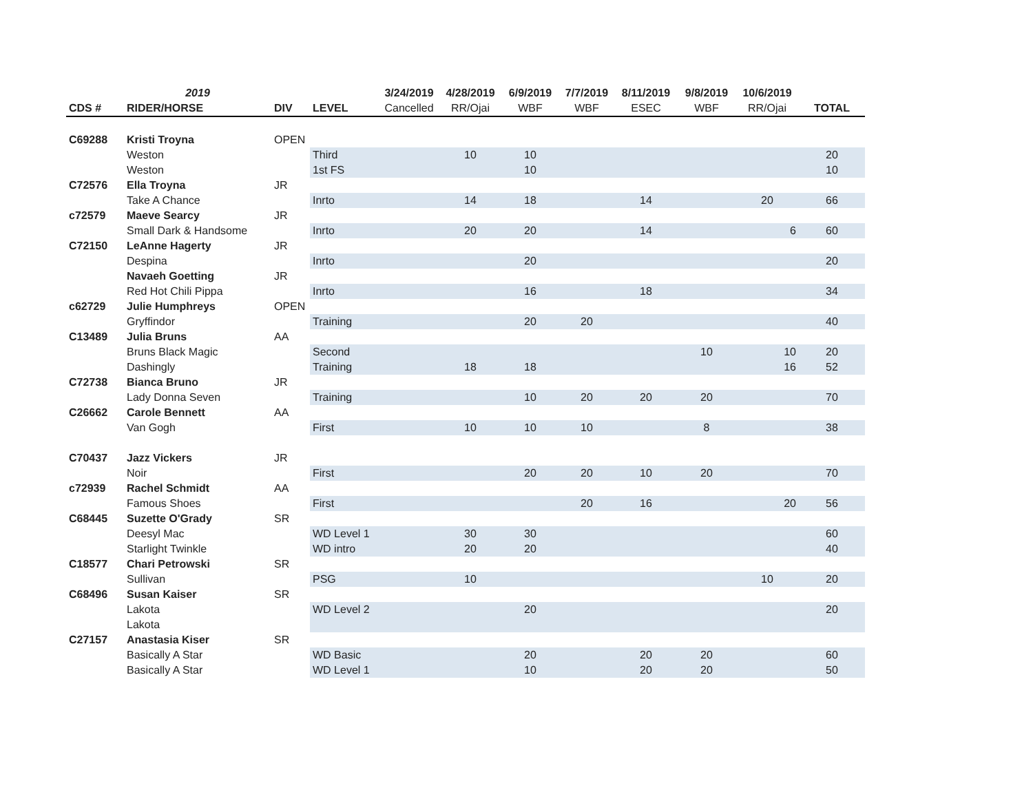| | 2019 | | | 3/24/2019 | 4/28/2019 | 6/9/2019 | 7/7/2019 | 8/11/2019 | 9/8/2019 | 10/6/2019 | |
| CDS # | RIDER/HORSE | DIV | LEVEL | Cancelled | RR/Ojai | WBF | WBF | ESEC | WBF | RR/Ojai | TOTAL |
| C69288 | Kristi Troyna | OPEN | | | | | | | | | |
| | Weston | | Third | | 10 | 10 | | | | | 20 |
| | Weston | | 1st FS | | | 10 | | | | | 10 |
| C72576 | Ella Troyna | JR | | | | | | | | | |
| | Take A Chance | | Inrto | | 14 | 18 | | 14 | | 20 | 66 |
| c72579 | Maeve Searcy | JR | | | | | | | | | |
| | Small Dark & Handsome | | Inrto | | 20 | 20 | | 14 | | 6 | 60 |
| C72150 | LeAnne Hagerty | JR | | | | | | | | | |
| | Despina | | Inrto | | | 20 | | | | | 20 |
| | Navaeh Goetting | JR | | | | | | | | | |
| | Red Hot Chili Pippa | | Inrto | | | 16 | | 18 | | | 34 |
| c62729 | Julie Humphreys | OPEN | | | | | | | | | |
| | Gryffindor | | Training | | | 20 | 20 | | | | 40 |
| C13489 | Julia Bruns | AA | | | | | | | | | |
| | Bruns Black Magic | | Second | | | | | | 10 | 10 | 20 |
| | Dashingly | | Training | | 18 | 18 | | | | 16 | 52 |
| C72738 | Bianca Bruno | JR | | | | | | | | | |
| | Lady Donna Seven | | Training | | | 10 | 20 | 20 | 20 | | 70 |
| C26662 | Carole Bennett | AA | | | | | | | | | |
| | Van Gogh | | First | | 10 | 10 | 10 | | 8 | | 38 |
| C70437 | Jazz Vickers | JR | | | | | | | | | |
| | Noir | | First | | | 20 | 20 | 10 | 20 | | 70 |
| c72939 | Rachel Schmidt | AA | | | | | | | | | |
| | Famous Shoes | | First | | | | 20 | 16 | | 20 | 56 |
| C68445 | Suzette O'Grady | SR | | | | | | | | | |
| | Deesyl Mac | | WD Level 1 | | 30 | 30 | | | | | 60 |
| | Starlight Twinkle | | WD intro | | 20 | 20 | | | | | 40 |
| C18577 | Chari Petrowski | SR | | | | | | | | | |
| | Sullivan | | PSG | | 10 | | | | | 10 | 20 |
| C68496 | Susan Kaiser | SR | | | | | | | | | |
| | Lakota | | WD Level 2 | | | 20 | | | | | 20 |
| | Lakota | | | | | | | | | | |
| C27157 | Anastasia Kiser | SR | | | | | | | | | |
| | Basically A Star | | WD Basic | | | 20 | | 20 | 20 | | 60 |
| | Basically A Star | | WD Level 1 | | | 10 | | 20 | 20 | | 50 |